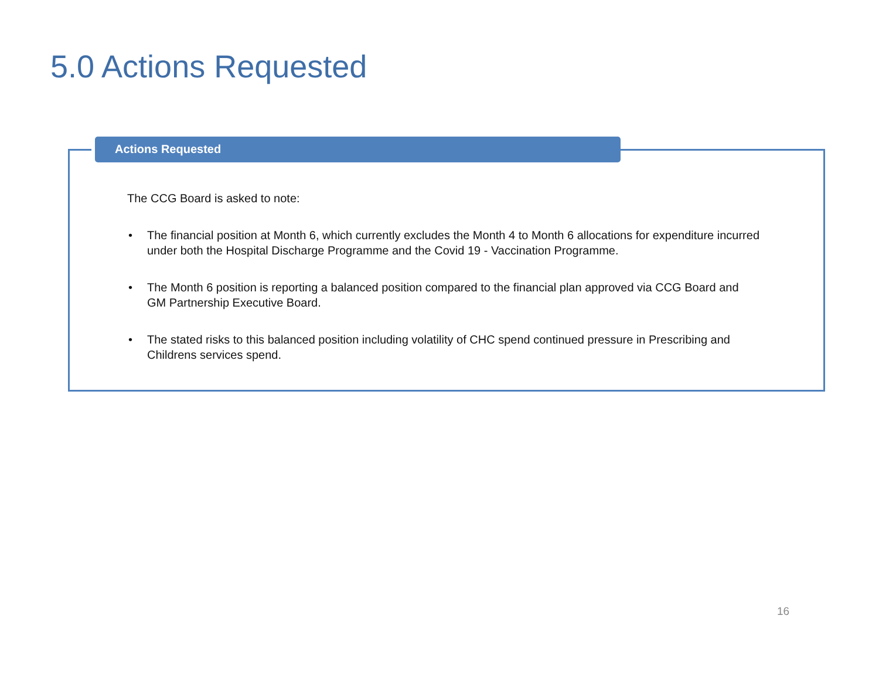5.0 Actions Requested
Actions Requested
The CCG Board is asked to note:
• The financial position at Month 6, which currently excludes the Month 4 to Month 6 allocations for expenditure incurred under both the Hospital Discharge Programme and the Covid 19 - Vaccination Programme.
• The Month 6 position is reporting a balanced position compared to the financial plan approved via CCG Board and GM Partnership Executive Board.
• The stated risks to this balanced position including volatility of CHC spend continued pressure in Prescribing and Childrens services spend.
16